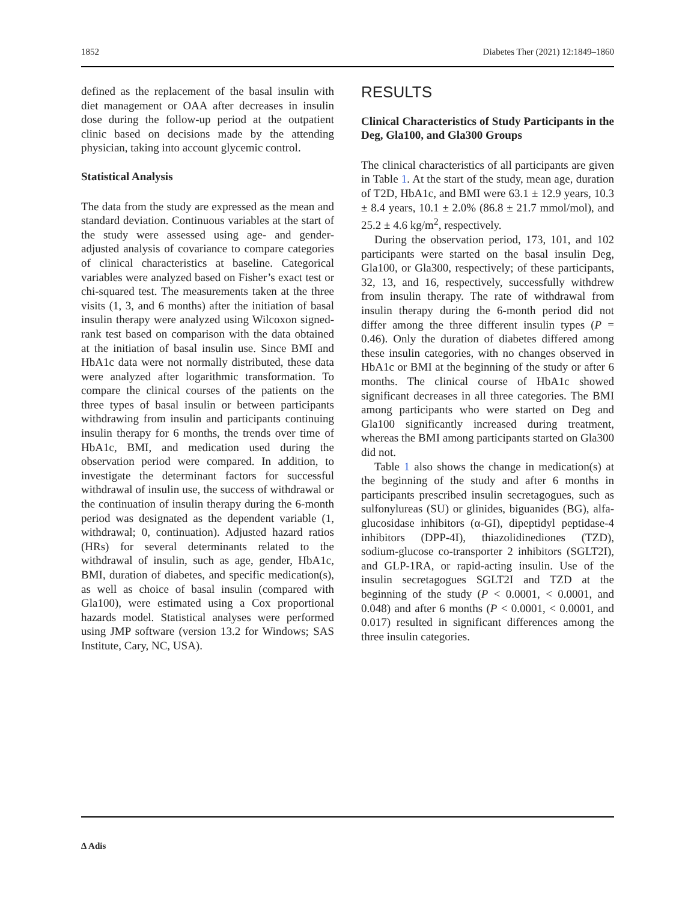1852 Diabetes Ther (2021) 12:1849–1860
defined as the replacement of the basal insulin with diet management or OAA after decreases in insulin dose during the follow-up period at the outpatient clinic based on decisions made by the attending physician, taking into account glycemic control.
Statistical Analysis
The data from the study are expressed as the mean and standard deviation. Continuous variables at the start of the study were assessed using age- and gender-adjusted analysis of covariance to compare categories of clinical characteristics at baseline. Categorical variables were analyzed based on Fisher’s exact test or chi-squared test. The measurements taken at the three visits (1, 3, and 6 months) after the initiation of basal insulin therapy were analyzed using Wilcoxon signed-rank test based on comparison with the data obtained at the initiation of basal insulin use. Since BMI and HbA1c data were not normally distributed, these data were analyzed after logarithmic transformation. To compare the clinical courses of the patients on the three types of basal insulin or between participants withdrawing from insulin and participants continuing insulin therapy for 6 months, the trends over time of HbA1c, BMI, and medication used during the observation period were compared. In addition, to investigate the determinant factors for successful withdrawal of insulin use, the success of withdrawal or the continuation of insulin therapy during the 6-month period was designated as the dependent variable (1, withdrawal; 0, continuation). Adjusted hazard ratios (HRs) for several determinants related to the withdrawal of insulin, such as age, gender, HbA1c, BMI, duration of diabetes, and specific medication(s), as well as choice of basal insulin (compared with Gla100), were estimated using a Cox proportional hazards model. Statistical analyses were performed using JMP software (version 13.2 for Windows; SAS Institute, Cary, NC, USA).
RESULTS
Clinical Characteristics of Study Participants in the Deg, Gla100, and Gla300 Groups
The clinical characteristics of all participants are given in Table 1. At the start of the study, mean age, duration of T2D, HbA1c, and BMI were 63.1 ± 12.9 years, 10.3 ± 8.4 years, 10.1 ± 2.0% (86.8 ± 21.7 mmol/mol), and 25.2 ± 4.6 kg/m<sup>2</sup>, respectively.
During the observation period, 173, 101, and 102 participants were started on the basal insulin Deg, Gla100, or Gla300, respectively; of these participants, 32, 13, and 16, respectively, successfully withdrew from insulin therapy. The rate of withdrawal from insulin therapy during the 6-month period did not differ among the three different insulin types (P = 0.46). Only the duration of diabetes differed among these insulin categories, with no changes observed in HbA1c or BMI at the beginning of the study or after 6 months. The clinical course of HbA1c showed significant decreases in all three categories. The BMI among participants who were started on Deg and Gla100 significantly increased during treatment, whereas the BMI among participants started on Gla300 did not.
Table 1 also shows the change in medication(s) at the beginning of the study and after 6 months in participants prescribed insulin secretagogues, such as sulfonylureas (SU) or glinides, biguanides (BG), alfa-glucosidase inhibitors (α-GI), dipeptidyl peptidase-4 inhibitors (DPP-4I), thiazolidinediones (TZD), sodium-glucose co-transporter 2 inhibitors (SGLT2I), and GLP-1RA, or rapid-acting insulin. Use of the insulin secretagogues SGLT2I and TZD at the beginning of the study (P < 0.0001, < 0.0001, and 0.048) and after 6 months (P < 0.0001, < 0.0001, and 0.017) resulted in significant differences among the three insulin categories.
∆ Adis